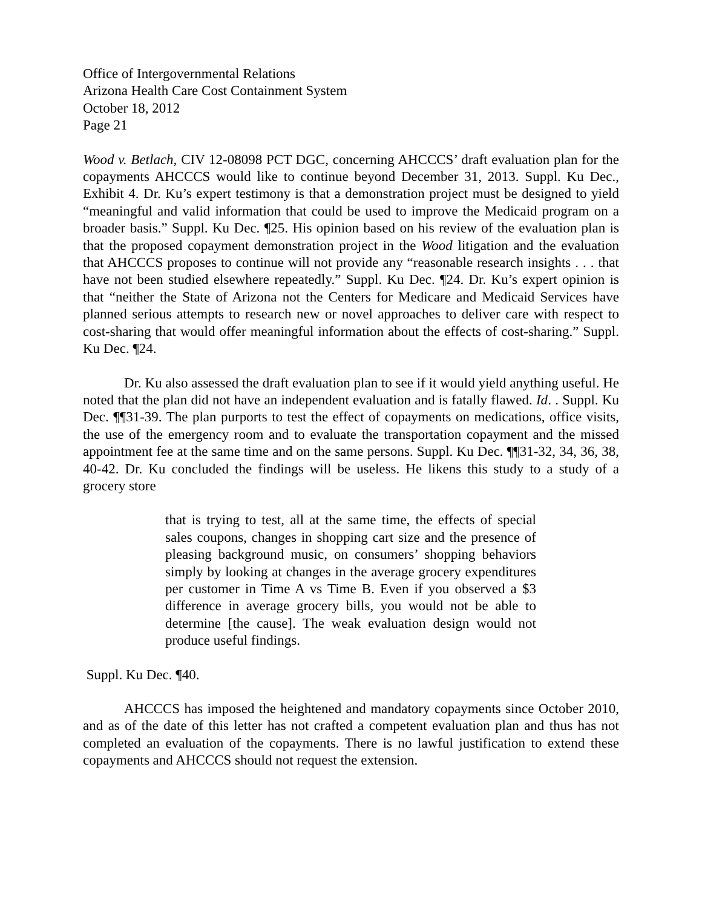Office of Intergovernmental Relations
Arizona Health Care Cost Containment System
October 18, 2012
Page 21
Wood v. Betlach, CIV 12-08098 PCT DGC, concerning AHCCCS’ draft evaluation plan for the copayments AHCCCS would like to continue beyond December 31, 2013. Suppl. Ku Dec., Exhibit 4. Dr. Ku’s expert testimony is that a demonstration project must be designed to yield “meaningful and valid information that could be used to improve the Medicaid program on a broader basis.” Suppl. Ku Dec. ¶25. His opinion based on his review of the evaluation plan is that the proposed copayment demonstration project in the Wood litigation and the evaluation that AHCCCS proposes to continue will not provide any “reasonable research insights . . . that have not been studied elsewhere repeatedly.” Suppl. Ku Dec. ¶24. Dr. Ku’s expert opinion is that “neither the State of Arizona not the Centers for Medicare and Medicaid Services have planned serious attempts to research new or novel approaches to deliver care with respect to cost-sharing that would offer meaningful information about the effects of cost-sharing.” Suppl. Ku Dec. ¶24.
Dr. Ku also assessed the draft evaluation plan to see if it would yield anything useful. He noted that the plan did not have an independent evaluation and is fatally flawed. Id. . Suppl. Ku Dec. ¶¶31-39. The plan purports to test the effect of copayments on medications, office visits, the use of the emergency room and to evaluate the transportation copayment and the missed appointment fee at the same time and on the same persons. Suppl. Ku Dec. ¶¶31-32, 34, 36, 38, 40-42. Dr. Ku concluded the findings will be useless. He likens this study to a study of a grocery store
that is trying to test, all at the same time, the effects of special sales coupons, changes in shopping cart size and the presence of pleasing background music, on consumers’ shopping behaviors simply by looking at changes in the average grocery expenditures per customer in Time A vs Time B. Even if you observed a $3 difference in average grocery bills, you would not be able to determine [the cause]. The weak evaluation design would not produce useful findings.
Suppl. Ku Dec. ¶40.
AHCCCS has imposed the heightened and mandatory copayments since October 2010, and as of the date of this letter has not crafted a competent evaluation plan and thus has not completed an evaluation of the copayments. There is no lawful justification to extend these copayments and AHCCCS should not request the extension.